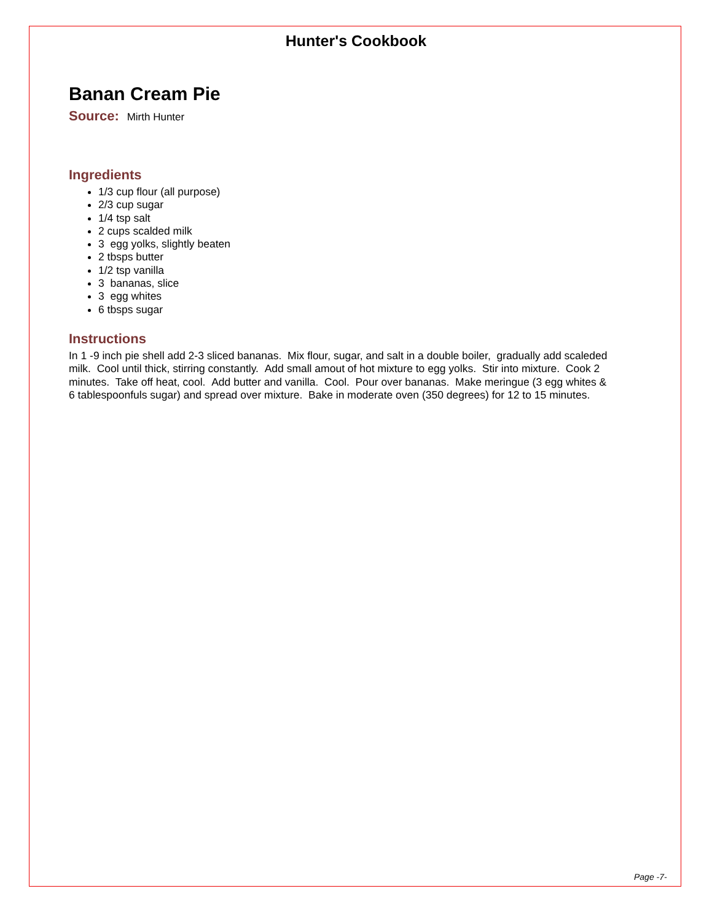Hunter's Cookbook
Banan Cream Pie
Source: Mirth Hunter
Ingredients
1/3 cup flour (all purpose)
2/3 cup sugar
1/4 tsp salt
2 cups scalded milk
3 egg yolks, slightly beaten
2 tbsps butter
1/2 tsp vanilla
3 bananas, slice
3 egg whites
6 tbsps sugar
Instructions
In 1 -9 inch pie shell add 2-3 sliced bananas. Mix flour, sugar, and salt in a double boiler, gradually add scaleded milk. Cool until thick, stirring constantly. Add small amout of hot mixture to egg yolks. Stir into mixture. Cook 2 minutes. Take off heat, cool. Add butter and vanilla. Cool. Pour over bananas. Make meringue (3 egg whites & 6 tablespoonfuls sugar) and spread over mixture. Bake in moderate oven (350 degrees) for 12 to 15 minutes.
Page -7-